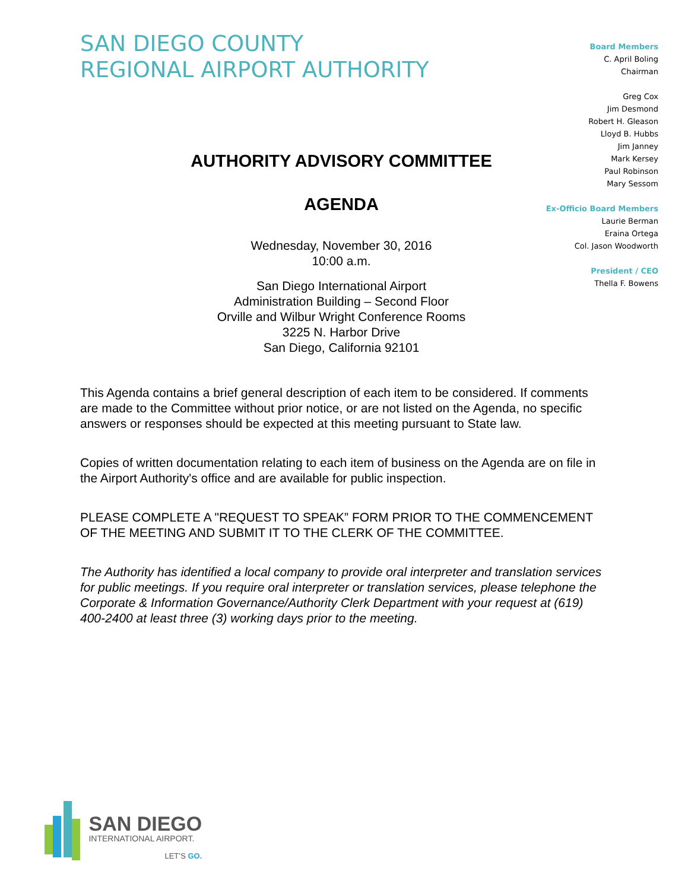SAN DIEGO COUNTY
REGIONAL AIRPORT AUTHORITY
Board Members
C. April Boling
Chairman
Greg Cox
Jim Desmond
Robert H. Gleason
Lloyd B. Hubbs
Jim Janney
Mark Kersey
Paul Robinson
Mary Sessom
Ex-Officio Board Members
Laurie Berman
Eraina Ortega
Col. Jason Woodworth
President / CEO
Thella F. Bowens
AUTHORITY ADVISORY COMMITTEE
AGENDA
Wednesday, November 30, 2016
10:00 a.m.
San Diego International Airport
Administration Building – Second Floor
Orville and Wilbur Wright Conference Rooms
3225 N. Harbor Drive
San Diego, California 92101
This Agenda contains a brief general description of each item to be considered. If comments are made to the Committee without prior notice, or are not listed on the Agenda, no specific answers or responses should be expected at this meeting pursuant to State law.
Copies of written documentation relating to each item of business on the Agenda are on file in the Airport Authority's office and are available for public inspection.
PLEASE COMPLETE A "REQUEST TO SPEAK” FORM PRIOR TO THE COMMENCEMENT OF THE MEETING AND SUBMIT IT TO THE CLERK OF THE COMMITTEE.
The Authority has identified a local company to provide oral interpreter and translation services for public meetings. If you require oral interpreter or translation services, please telephone the Corporate & Information Governance/Authority Clerk Department with your request at (619) 400-2400 at least three (3) working days prior to the meeting.
SAN DIEGO
INTERNATIONAL AIRPORT.
LET’S GO.